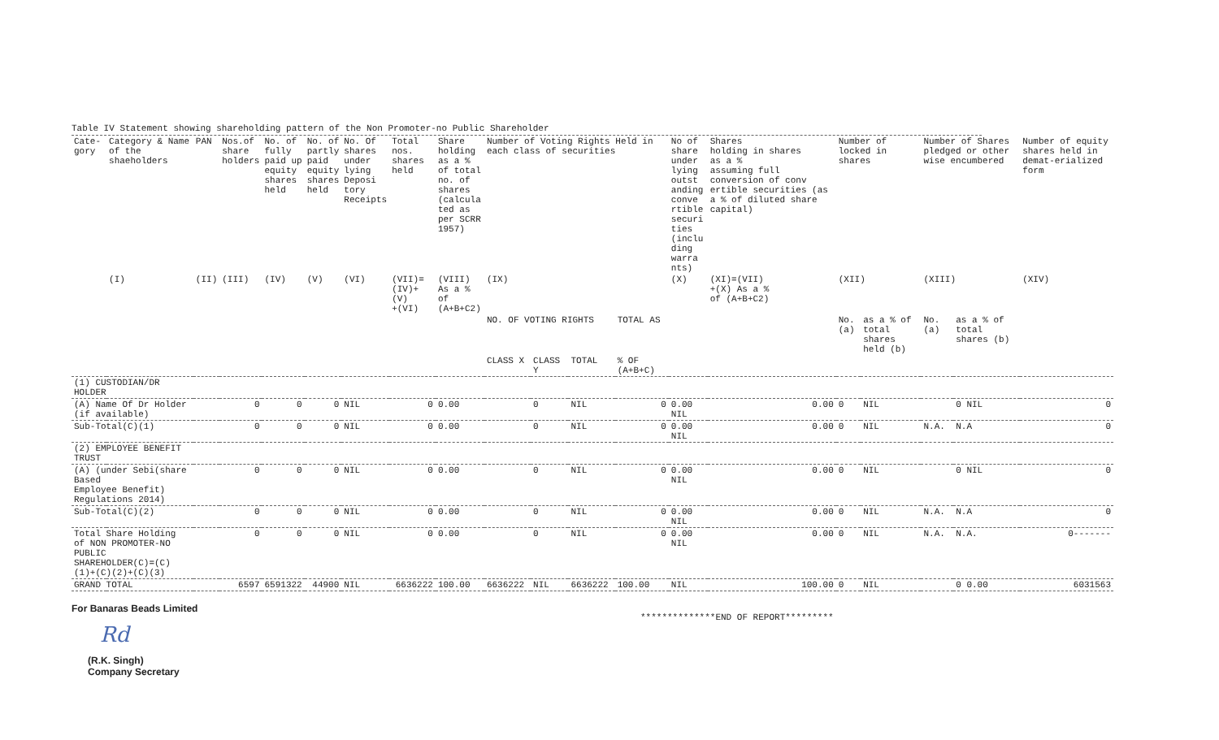Table IV Statement showing shareholding pattern of the Non Promoter-no Public Shareholder
| Cate- gory | Category & Name of the shaeholders | PAN | Nos.of share holders | No. of fully paid up equity shares held | No. of partly paid equity shares held | No. Of shares under lying Deposi tory Receipts | Total nos. shares held | Share holding as a % of total no. of shares (calcula ted as per SCRR 1957) | Number of Voting Rights Held in each class of securities | | | | No of share under lying outst anding conve rtible securi ties (inclu ding warra nts) | Shares holding in shares as a % assuming full conversion of conv ertible securities (as a % of diluted share capital) | Number of locked in shares | | Number of Shares pledged or other wise encumbered | | Number of equity shares held in demat-erialized form |
| --- | --- | --- | --- | --- | --- | --- | --- | --- | --- | --- | --- | --- | --- | --- | --- | --- | --- | --- | --- |
| | (I) | (II) | (III) | (IV) | (V) | (VI) | (VII)= (IV)+(V) +(VI) | (VIII) As a % of (A+B+C2) | (IX) | | | | (X) | (XI)=(VII) +(X) As a % of (A+B+C2) | (XII) | | (XIII) | | (XIV) |
| | | | | | | | | | NO. OF VOTING RIGHTS | | | TOTAL AS | | | No. (a) | as a % of total shares held (b) | No. (a) | as a % of total shares (b) | |
| | | | | | | | | | CLASS X | CLASS Y | TOTAL | % OF (A+B+C) | | | | | | | |
| (1) CUSTODIAN/DR HOLDER | | | | | | | | | | | | | | | | | | | |
| (A) Name Of Dr Holder (if available) | | | 0 | 0 | 0 | NIL | 0 | 0.00 | | 0 | NIL | 0 | 0.00 NIL | 0.00 | 0 | NIL | | 0 NIL | 0 |
| Sub-Total(C)(1) | | | 0 | 0 | 0 | NIL | 0 | 0.00 | | 0 | NIL | 0 | 0.00 NIL | 0.00 | 0 | NIL | N.A. | N.A | 0 |
| (2) EMPLOYEE BENEFIT TRUST | | | | | | | | | | | | | | | | | | | |
| (A) (under Sebi(share Based Employee Benefit) Regulations 2014) | | | 0 | 0 | 0 | NIL | 0 | 0.00 | | 0 | NIL | 0 | 0.00 NIL | 0.00 | 0 | NIL | | 0 NIL | 0 |
| Sub-Total(C)(2) | | | 0 | 0 | 0 | NIL | 0 | 0.00 | | 0 | NIL | 0 | 0.00 NIL | 0.00 | 0 | NIL | N.A. | N.A | 0 |
| Total Share Holding of NON PROMOTER-NO PUBLIC SHAREHOLDER(C)=(C)(1)+(C)(2)+(C)(3) | | | 0 | 0 | 0 | NIL | 0 | 0.00 | | 0 | NIL | 0 | 0.00 NIL | 0.00 | 0 | NIL | N.A. | N.A. | 0------- |
| GRAND TOTAL | | | 6597 | 6591322 | 44900 | NIL | 6636222 | 100.00 | 6636222 | NIL | 6636222 | 100.00 | NIL | 100.00 | 0 | NIL | | 0 0.00 | 6031563 |
For Banaras Beads Limited
**************END OF REPORT*********
Rd
(R.K. Singh)
Company Secretary